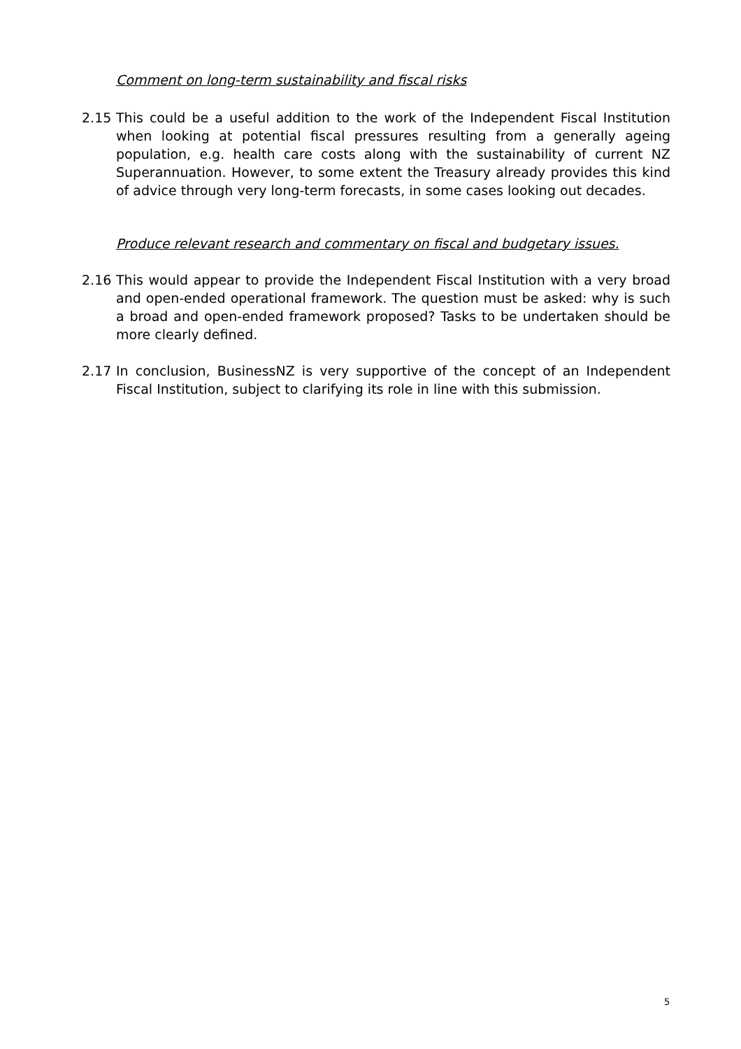Comment on long-term sustainability and fiscal risks
2.15 This could be a useful addition to the work of the Independent Fiscal Institution when looking at potential fiscal pressures resulting from a generally ageing population, e.g. health care costs along with the sustainability of current NZ Superannuation. However, to some extent the Treasury already provides this kind of advice through very long-term forecasts, in some cases looking out decades.
Produce relevant research and commentary on fiscal and budgetary issues.
2.16 This would appear to provide the Independent Fiscal Institution with a very broad and open-ended operational framework. The question must be asked: why is such a broad and open-ended framework proposed? Tasks to be undertaken should be more clearly defined.
2.17 In conclusion, BusinessNZ is very supportive of the concept of an Independent Fiscal Institution, subject to clarifying its role in line with this submission.
5